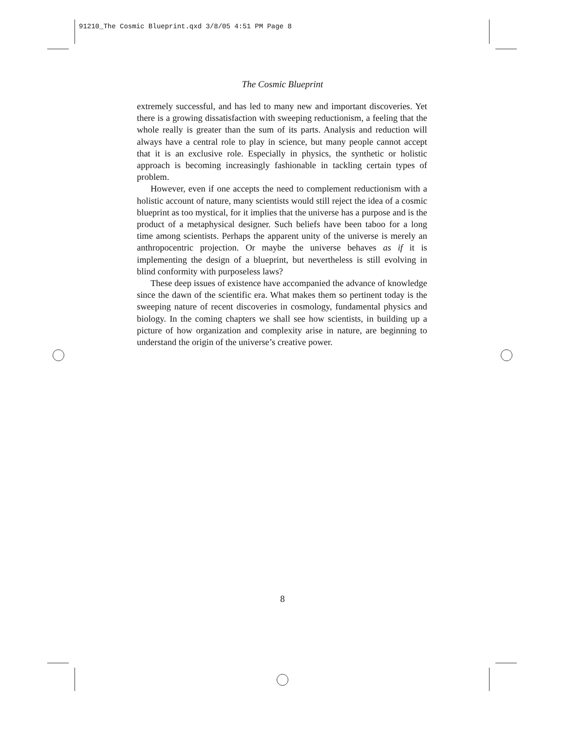91210_The Cosmic Blueprint.qxd 3/8/05 4:51 PM Page 8
The Cosmic Blueprint
extremely successful, and has led to many new and important discoveries. Yet there is a growing dissatisfaction with sweeping reductionism, a feeling that the whole really is greater than the sum of its parts. Analysis and reduction will always have a central role to play in science, but many people cannot accept that it is an exclusive role. Especially in physics, the synthetic or holistic approach is becoming increasingly fashionable in tackling certain types of problem.
However, even if one accepts the need to complement reductionism with a holistic account of nature, many scientists would still reject the idea of a cosmic blueprint as too mystical, for it implies that the universe has a purpose and is the product of a metaphysical designer. Such beliefs have been taboo for a long time among scientists. Perhaps the apparent unity of the universe is merely an anthropocentric projection. Or maybe the universe behaves as if it is implementing the design of a blueprint, but nevertheless is still evolving in blind conformity with purposeless laws?
These deep issues of existence have accompanied the advance of knowledge since the dawn of the scientific era. What makes them so pertinent today is the sweeping nature of recent discoveries in cosmology, fundamental physics and biology. In the coming chapters we shall see how scientists, in building up a picture of how organization and complexity arise in nature, are beginning to understand the origin of the universe’s creative power.
8